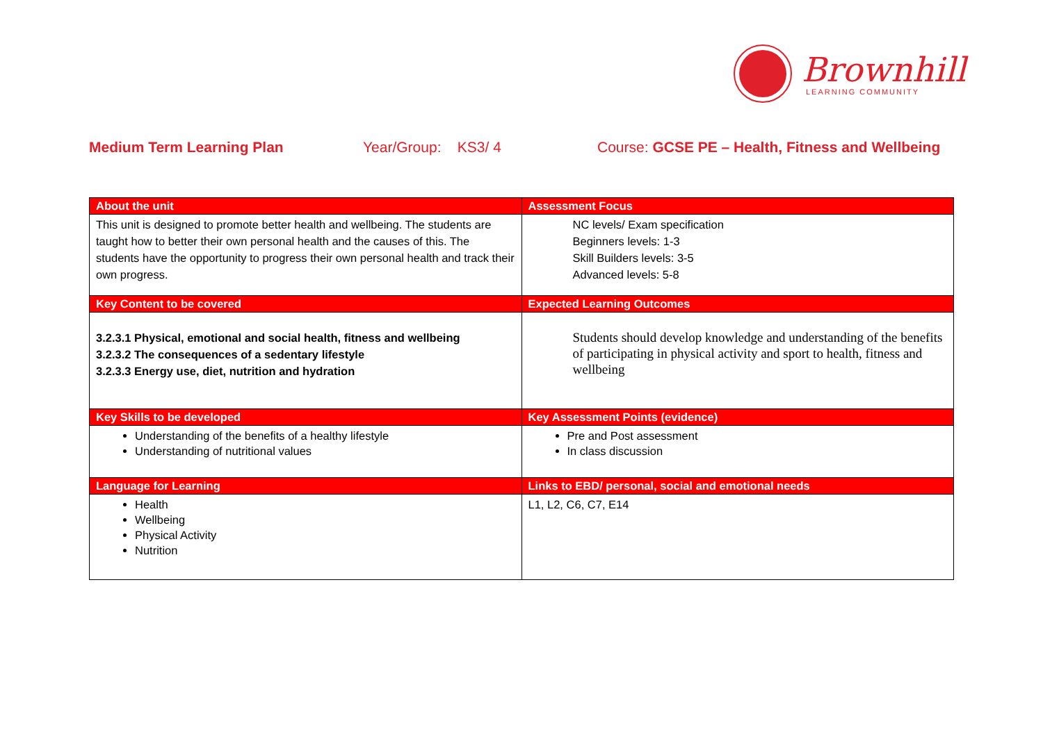Brownhill
LEARNING COMMUNITY
Medium Term Learning Plan Year/Group: KS3/ 4 Course: GCSE PE – Health, Fitness and Wellbeing
| About the unit | Assessment Focus |
| --- | --- |
| This unit is designed to promote better health and wellbeing. The students are taught how to better their own personal health and the causes of this. The students have the opportunity to progress their own personal health and track their own progress. | NC levels/ Exam specification Beginners levels: 1-3 Skill Builders levels: 3-5 Advanced levels: 5-8 |
| Key Content to be covered | Expected Learning Outcomes |
| 3.2.3.1 Physical, emotional and social health, fitness and wellbeing 3.2.3.2 The consequences of a sedentary lifestyle 3.2.3.3 Energy use, diet, nutrition and hydration | Students should develop knowledge and understanding of the benefits of participating in physical activity and sport to health, fitness and wellbeing |
| Key Skills to be developed | Key Assessment Points (evidence) |
| Understanding of the benefits of a healthy lifestyle Understanding of nutritional values | Pre and Post assessment In class discussion |
| Language for Learning | Links to EBD/ personal, social and emotional needs |
| Health Wellbeing Physical Activity Nutrition | L1, L2, C6, C7, E14 |